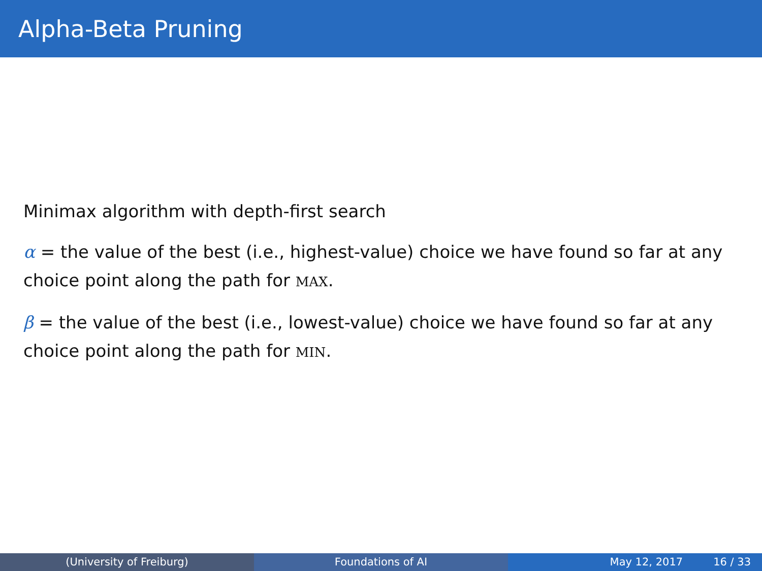Alpha-Beta Pruning
Minimax algorithm with depth-first search
α = the value of the best (i.e., highest-value) choice we have found so far at any choice point along the path for MAX.
β = the value of the best (i.e., lowest-value) choice we have found so far at any choice point along the path for MIN.
(University of Freiburg) Foundations of AI May 12, 2017 16 / 33